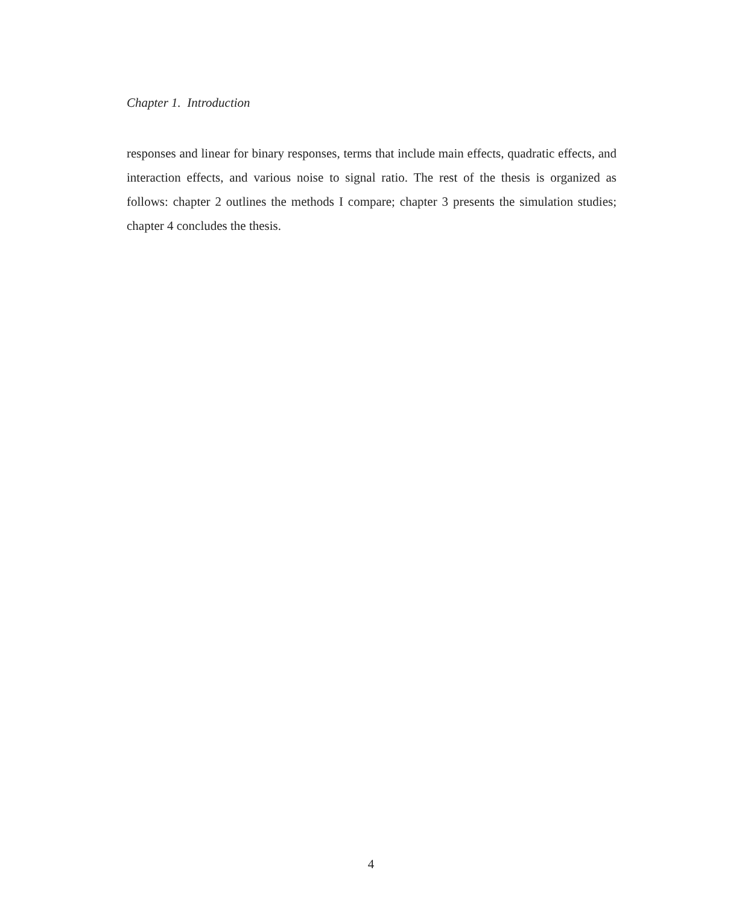Chapter 1. Introduction
responses and linear for binary responses, terms that include main effects, quadratic effects, and interaction effects, and various noise to signal ratio. The rest of the thesis is organized as follows: chapter 2 outlines the methods I compare; chapter 3 presents the simulation studies; chapter 4 concludes the thesis.
4